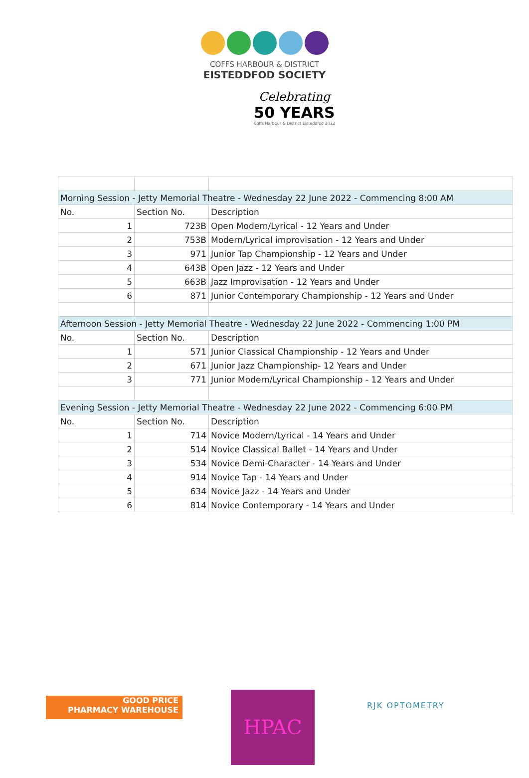COFFS HARBOUR & DISTRICT
EISTEDDFOD SOCIETY
Celebrating
50 YEARS
Coffs Harbour & District Eisteddfod 2022
| Morning Session - Jetty Memorial Theatre - Wednesday 22 June 2022 - Commencing 8:00 AM | | |
| No. | Section No. | Description |
| 1 | 723B | Open Modern/Lyrical - 12 Years and Under |
| 2 | 753B | Modern/Lyrical improvisation - 12 Years and Under |
| 3 | 971 | Junior Tap Championship - 12 Years and Under |
| 4 | 643B | Open Jazz - 12 Years and Under |
| 5 | 663B | Jazz Improvisation - 12 Years and Under |
| 6 | 871 | Junior Contemporary Championship - 12 Years and Under |
| Afternoon Session - Jetty Memorial Theatre - Wednesday 22 June 2022 - Commencing 1:00 PM | | |
| No. | Section No. | Description |
| 1 | 571 | Junior Classical Championship - 12 Years and Under |
| 2 | 671 | Junior Jazz Championship- 12 Years and Under |
| 3 | 771 | Junior Modern/Lyrical Championship - 12 Years and Under |
| Evening Session - Jetty Memorial Theatre - Wednesday 22 June 2022 - Commencing 6:00 PM | | |
| No. | Section No. | Description |
| 1 | 714 | Novice Modern/Lyrical - 14 Years and Under |
| 2 | 514 | Novice Classical Ballet - 14 Years and Under |
| 3 | 534 | Novice Demi-Character - 14 Years and Under |
| 4 | 914 | Novice Tap - 14 Years and Under |
| 5 | 634 | Novice Jazz - 14 Years and Under |
| 6 | 814 | Novice Contemporary - 14 Years and Under |
GOOD PRICE
PHARMACY WAREHOUSE
HPAC RJK OPTOMETRY